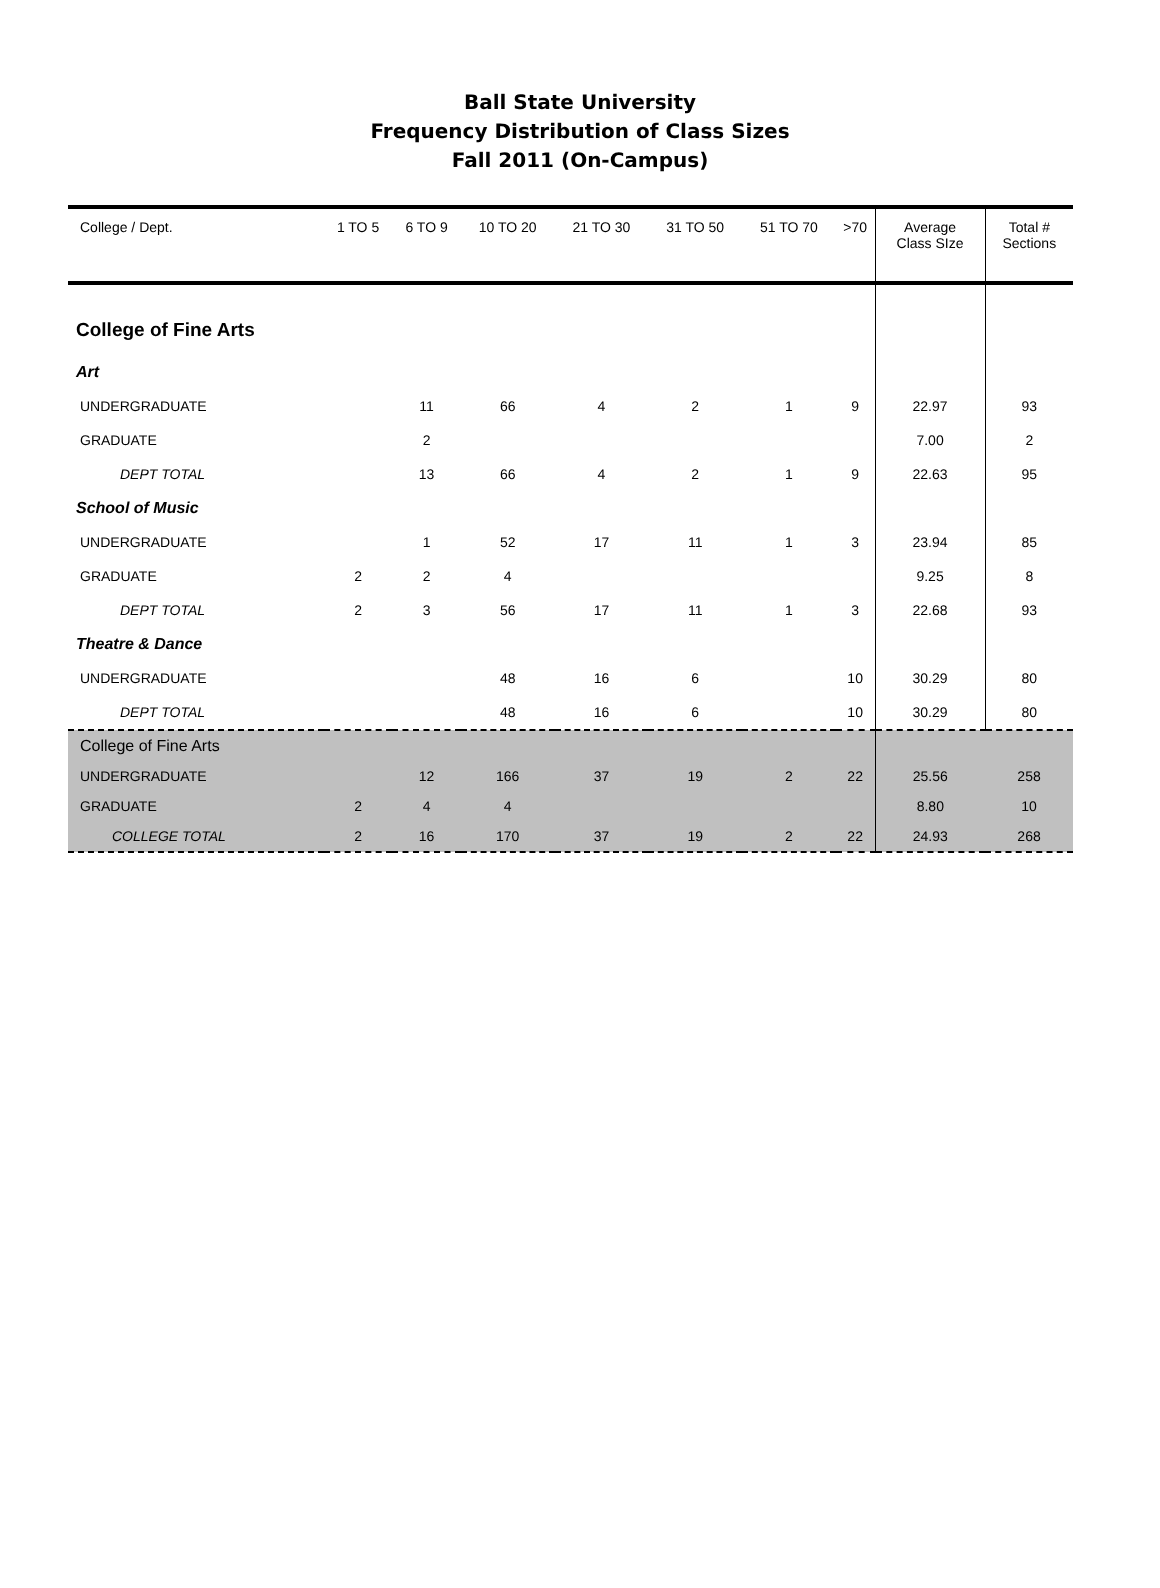Ball State University
Frequency Distribution of Class Sizes
Fall 2011 (On-Campus)
| College / Dept. | 1 TO 5 | 6 TO 9 | 10 TO 20 | 21 TO 30 | 31 TO 50 | 51 TO 70 | >70 | Average Class SIze | Total # Sections |
| --- | --- | --- | --- | --- | --- | --- | --- | --- | --- |
| College of Fine Arts | | | | | | | | | |
| Art | | | | | | | | | |
| UNDERGRADUATE | | 11 | 66 | 4 | 2 | 1 | 9 | 22.97 | 93 |
| GRADUATE | | 2 | | | | | | 7.00 | 2 |
| DEPT TOTAL | | 13 | 66 | 4 | 2 | 1 | 9 | 22.63 | 95 |
| School of Music | | | | | | | | | |
| UNDERGRADUATE | | 1 | 52 | 17 | 11 | 1 | 3 | 23.94 | 85 |
| GRADUATE | 2 | 2 | 4 | | | | | 9.25 | 8 |
| DEPT TOTAL | 2 | 3 | 56 | 17 | 11 | 1 | 3 | 22.68 | 93 |
| Theatre & Dance | | | | | | | | | |
| UNDERGRADUATE | | | 48 | 16 | 6 | | 10 | 30.29 | 80 |
| DEPT TOTAL | | | 48 | 16 | 6 | | 10 | 30.29 | 80 |
| College of Fine Arts | | | | | | | | | |
| UNDERGRADUATE | | 12 | 166 | 37 | 19 | 2 | 22 | 25.56 | 258 |
| GRADUATE | 2 | 4 | 4 | | | | | 8.80 | 10 |
| COLLEGE TOTAL | 2 | 16 | 170 | 37 | 19 | 2 | 22 | 24.93 | 268 |